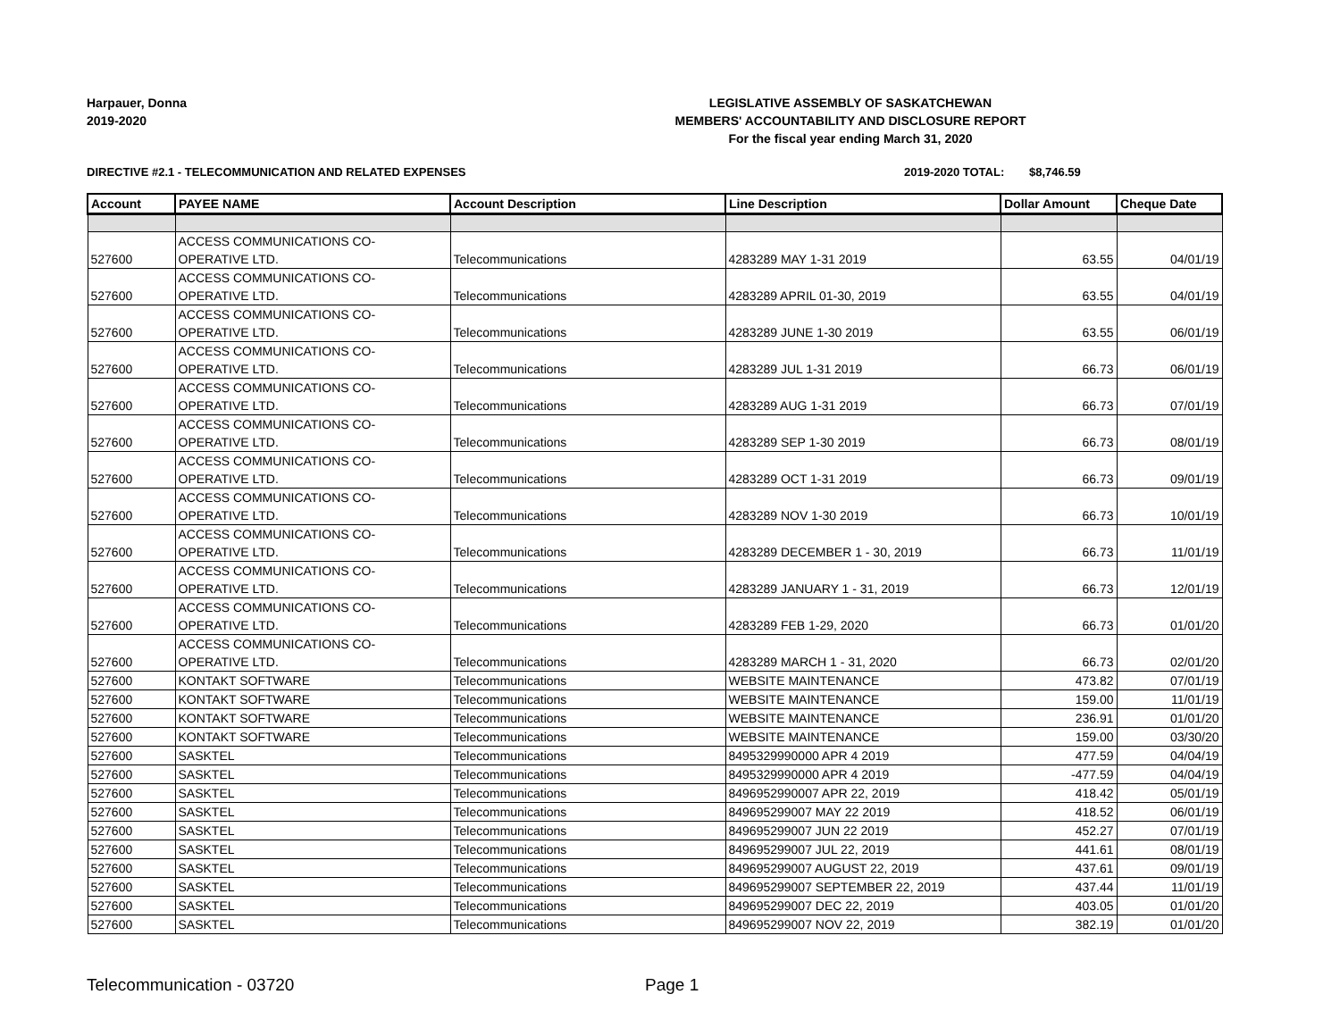Harpauer, Donna
2019-2020
LEGISLATIVE ASSEMBLY OF SASKATCHEWAN
MEMBERS' ACCOUNTABILITY AND DISCLOSURE REPORT
For the fiscal year ending March 31, 2020
DIRECTIVE #2.1 - TELECOMMUNICATION AND RELATED EXPENSES 2019-2020 TOTAL: $8,746.59
| Account | PAYEE NAME | Account Description | Line Description | Dollar Amount | Cheque Date |
| --- | --- | --- | --- | --- | --- |
| 527600 | ACCESS COMMUNICATIONS CO- OPERATIVE LTD. | Telecommunications | 4283289 MAY 1-31 2019 | 63.55 | 04/01/19 |
| 527600 | ACCESS COMMUNICATIONS CO- OPERATIVE LTD. | Telecommunications | 4283289 APRIL 01-30, 2019 | 63.55 | 04/01/19 |
| 527600 | ACCESS COMMUNICATIONS CO- OPERATIVE LTD. | Telecommunications | 4283289 JUNE 1-30 2019 | 63.55 | 06/01/19 |
| 527600 | ACCESS COMMUNICATIONS CO- OPERATIVE LTD. | Telecommunications | 4283289 JUL 1-31 2019 | 66.73 | 06/01/19 |
| 527600 | ACCESS COMMUNICATIONS CO- OPERATIVE LTD. | Telecommunications | 4283289 AUG 1-31 2019 | 66.73 | 07/01/19 |
| 527600 | ACCESS COMMUNICATIONS CO- OPERATIVE LTD. | Telecommunications | 4283289 SEP 1-30 2019 | 66.73 | 08/01/19 |
| 527600 | ACCESS COMMUNICATIONS CO- OPERATIVE LTD. | Telecommunications | 4283289 OCT 1-31 2019 | 66.73 | 09/01/19 |
| 527600 | ACCESS COMMUNICATIONS CO- OPERATIVE LTD. | Telecommunications | 4283289 NOV 1-30 2019 | 66.73 | 10/01/19 |
| 527600 | ACCESS COMMUNICATIONS CO- OPERATIVE LTD. | Telecommunications | 4283289 DECEMBER 1 - 30, 2019 | 66.73 | 11/01/19 |
| 527600 | ACCESS COMMUNICATIONS CO- OPERATIVE LTD. | Telecommunications | 4283289 JANUARY 1 - 31, 2019 | 66.73 | 12/01/19 |
| 527600 | ACCESS COMMUNICATIONS CO- OPERATIVE LTD. | Telecommunications | 4283289 FEB 1-29, 2020 | 66.73 | 01/01/20 |
| 527600 | ACCESS COMMUNICATIONS CO- OPERATIVE LTD. | Telecommunications | 4283289 MARCH 1 - 31, 2020 | 66.73 | 02/01/20 |
| 527600 | KONTAKT SOFTWARE | Telecommunications | WEBSITE MAINTENANCE | 473.82 | 07/01/19 |
| 527600 | KONTAKT SOFTWARE | Telecommunications | WEBSITE MAINTENANCE | 159.00 | 11/01/19 |
| 527600 | KONTAKT SOFTWARE | Telecommunications | WEBSITE MAINTENANCE | 236.91 | 01/01/20 |
| 527600 | KONTAKT SOFTWARE | Telecommunications | WEBSITE MAINTENANCE | 159.00 | 03/30/20 |
| 527600 | SASKTEL | Telecommunications | 8495329990000 APR 4 2019 | 477.59 | 04/04/19 |
| 527600 | SASKTEL | Telecommunications | 8495329990000 APR 4 2019 | -477.59 | 04/04/19 |
| 527600 | SASKTEL | Telecommunications | 8496952990007 APR 22, 2019 | 418.42 | 05/01/19 |
| 527600 | SASKTEL | Telecommunications | 849695299007 MAY 22 2019 | 418.52 | 06/01/19 |
| 527600 | SASKTEL | Telecommunications | 849695299007 JUN 22 2019 | 452.27 | 07/01/19 |
| 527600 | SASKTEL | Telecommunications | 849695299007 JUL 22, 2019 | 441.61 | 08/01/19 |
| 527600 | SASKTEL | Telecommunications | 849695299007 AUGUST 22, 2019 | 437.61 | 09/01/19 |
| 527600 | SASKTEL | Telecommunications | 849695299007 SEPTEMBER 22, 2019 | 437.44 | 11/01/19 |
| 527600 | SASKTEL | Telecommunications | 849695299007 DEC 22, 2019 | 403.05 | 01/01/20 |
| 527600 | SASKTEL | Telecommunications | 849695299007 NOV 22, 2019 | 382.19 | 01/01/20 |
Telecommunication - 03720 Page 1